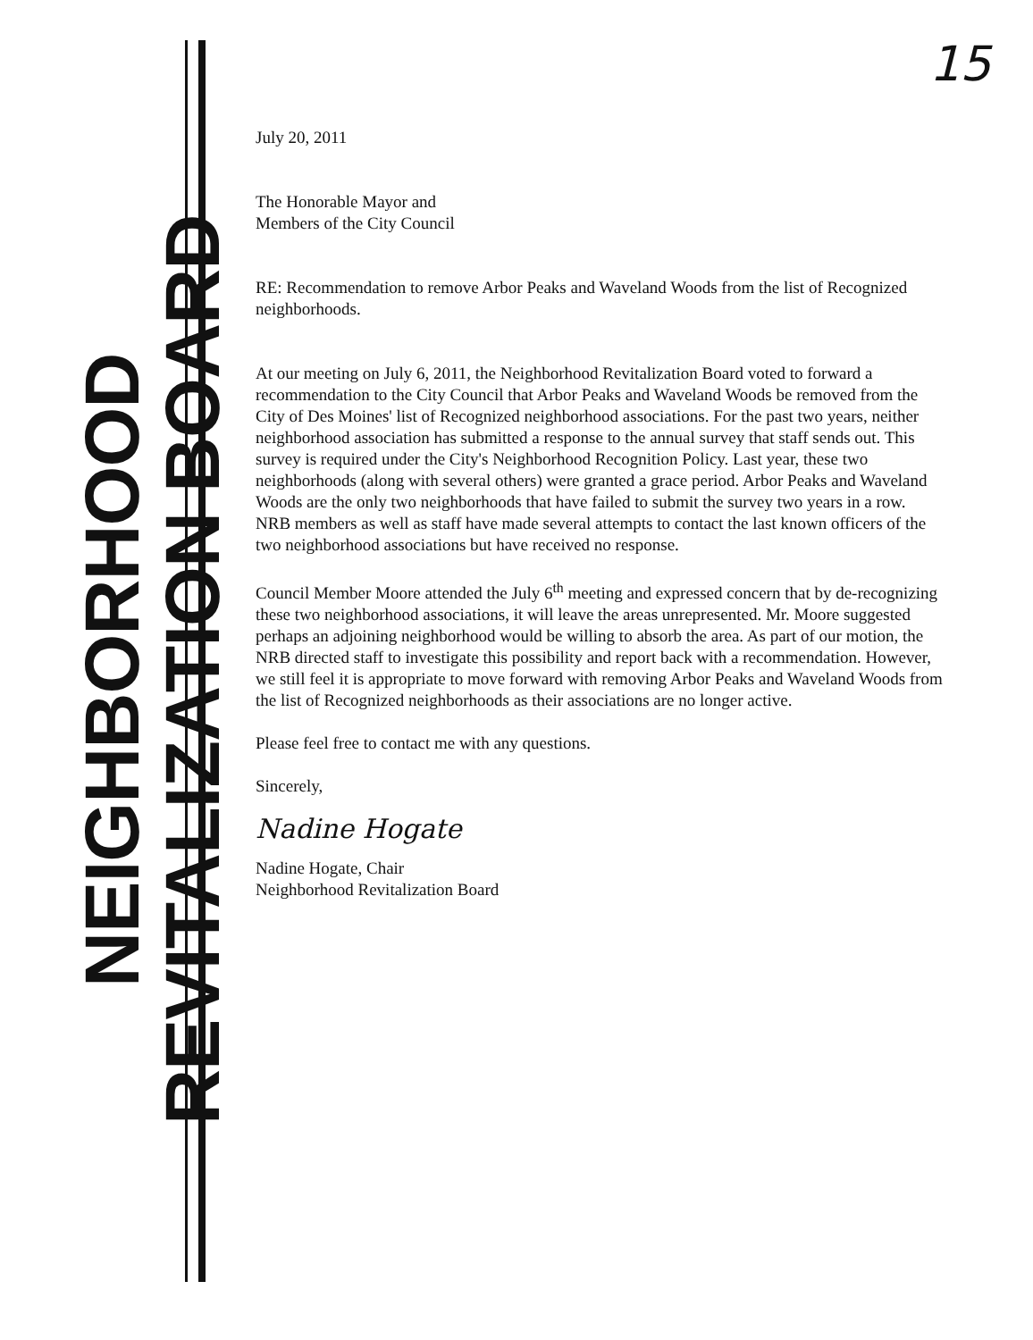NEIGHBORHOOD REVITALIZATION BOARD
15
July 20, 2011
The Honorable Mayor and
Members of the City Council
RE: Recommendation to remove Arbor Peaks and Waveland Woods from the list of Recognized neighborhoods.
At our meeting on July 6, 2011, the Neighborhood Revitalization Board voted to forward a recommendation to the City Council that Arbor Peaks and Waveland Woods be removed from the City of Des Moines' list of Recognized neighborhood associations. For the past two years, neither neighborhood association has submitted a response to the annual survey that staff sends out. This survey is required under the City's Neighborhood Recognition Policy. Last year, these two neighborhoods (along with several others) were granted a grace period. Arbor Peaks and Waveland Woods are the only two neighborhoods that have failed to submit the survey two years in a row. NRB members as well as staff have made several attempts to contact the last known officers of the two neighborhood associations but have received no response.
Council Member Moore attended the July 6<sup>th</sup> meeting and expressed concern that by de-recognizing these two neighborhood associations, it will leave the areas unrepresented. Mr. Moore suggested perhaps an adjoining neighborhood would be willing to absorb the area. As part of our motion, the NRB directed staff to investigate this possibility and report back with a recommendation. However, we still feel it is appropriate to move forward with removing Arbor Peaks and Waveland Woods from the list of Recognized neighborhoods as their associations are no longer active.
Please feel free to contact me with any questions.
Sincerely,
Nadine Hogate
Nadine Hogate, Chair
Neighborhood Revitalization Board